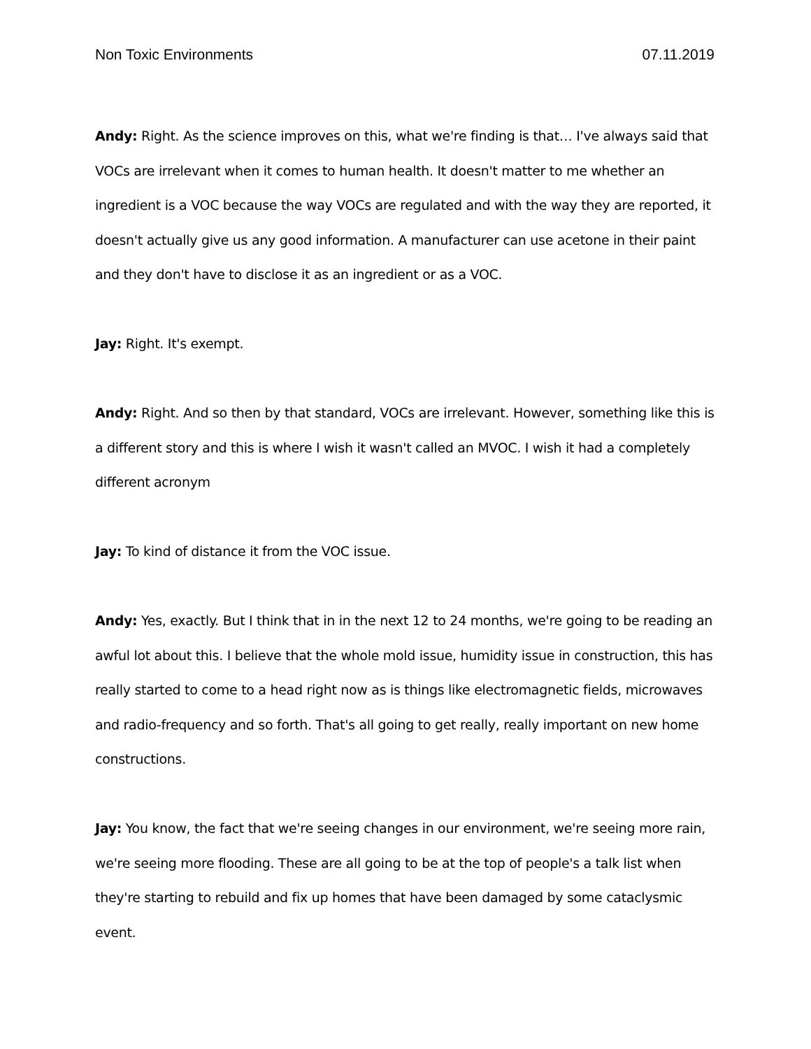Non Toxic Environments 07.11.2019
Andy: Right. As the science improves on this, what we're finding is that… I've always said that VOCs are irrelevant when it comes to human health. It doesn't matter to me whether an ingredient is a VOC because the way VOCs are regulated and with the way they are reported, it doesn't actually give us any good information. A manufacturer can use acetone in their paint and they don't have to disclose it as an ingredient or as a VOC.
Jay: Right. It's exempt.
Andy: Right. And so then by that standard, VOCs are irrelevant. However, something like this is a different story and this is where I wish it wasn't called an MVOC. I wish it had a completely different acronym
Jay: To kind of distance it from the VOC issue.
Andy: Yes, exactly. But I think that in in the next 12 to 24 months, we're going to be reading an awful lot about this. I believe that the whole mold issue, humidity issue in construction, this has really started to come to a head right now as is things like electromagnetic fields, microwaves and radio-frequency and so forth. That's all going to get really, really important on new home constructions.
Jay: You know, the fact that we're seeing changes in our environment, we're seeing more rain, we're seeing more flooding. These are all going to be at the top of people's a talk list when they're starting to rebuild and fix up homes that have been damaged by some cataclysmic event.